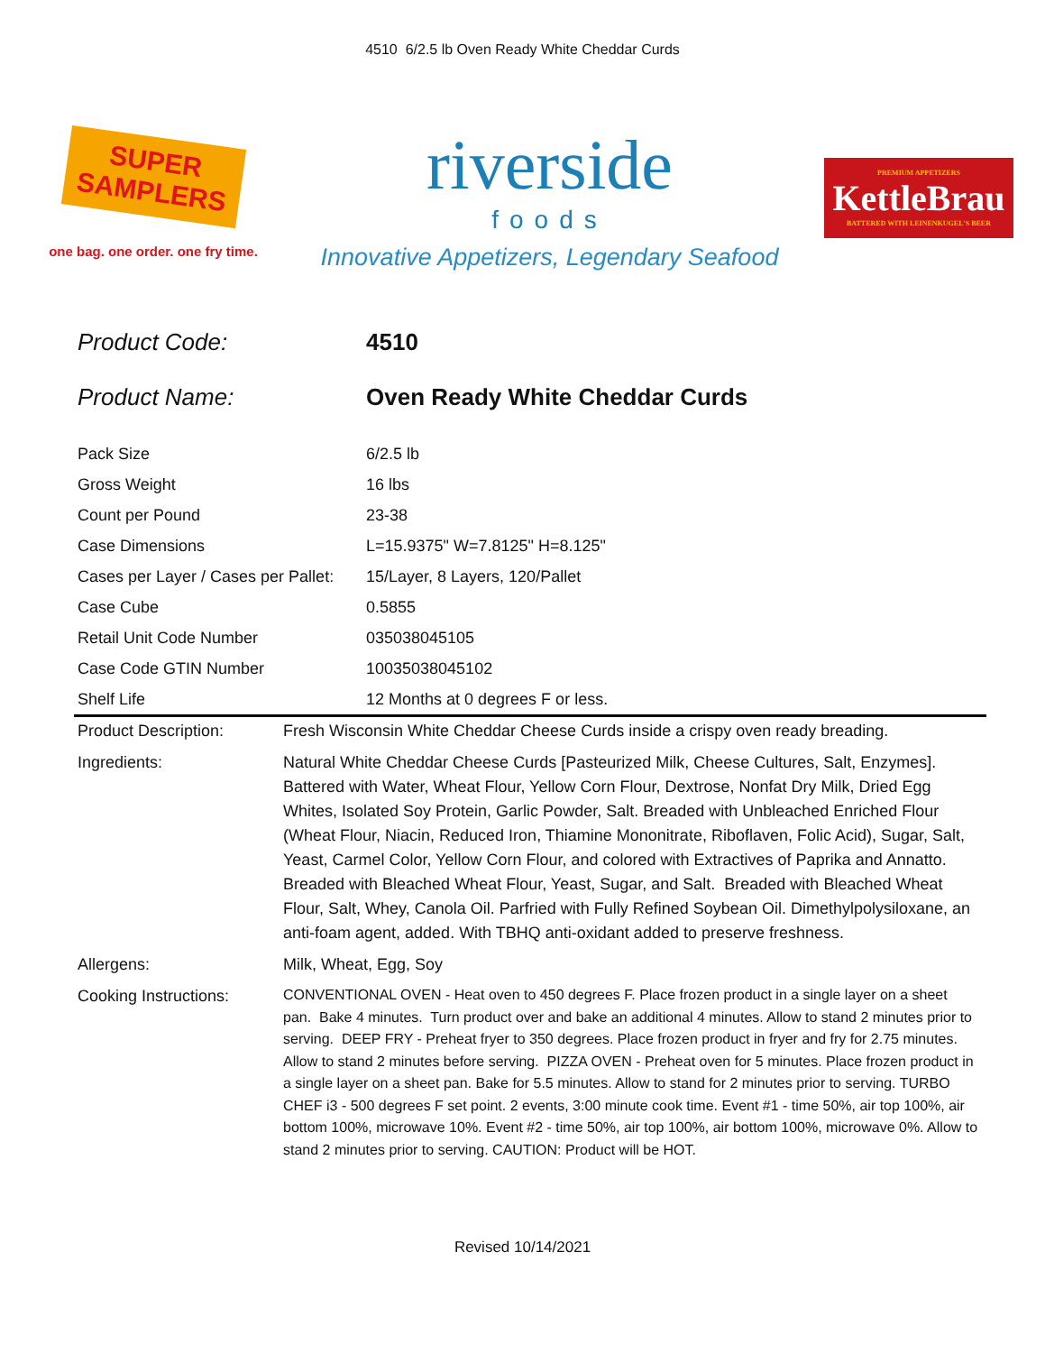4510 6/2.5 lb Oven Ready White Cheddar Curds
SUPER
SAMPLERS
one bag. one order. one fry time.
riverside
foods
Innovative Appetizers, Legendary Seafood
PREMIUM APPETIZERS
KettleBrau
BATTERED WITH LEINENKUGEL'S BEER
Product Code: 4510
Product Name: Oven Ready White Cheddar Curds
| Pack Size | 6/2.5 lb |
| Gross Weight | 16 lbs |
| Count per Pound | 23-38 |
| Case Dimensions | L=15.9375" W=7.8125" H=8.125" |
| Cases per Layer / Cases per Pallet: | 15/Layer, 8 Layers, 120/Pallet |
| Case Cube | 0.5855 |
| Retail Unit Code Number | 035038045105 |
| Case Code GTIN Number | 10035038045102 |
| Shelf Life | 12 Months at 0 degrees F or less. |
| Product Description: | Fresh Wisconsin White Cheddar Cheese Curds inside a crispy oven ready breading. |
| Ingredients: | Natural White Cheddar Cheese Curds [Pasteurized Milk, Cheese Cultures, Salt, Enzymes]. Battered with Water, Wheat Flour, Yellow Corn Flour, Dextrose, Nonfat Dry Milk, Dried Egg Whites, Isolated Soy Protein, Garlic Powder, Salt. Breaded with Unbleached Enriched Flour (Wheat Flour, Niacin, Reduced Iron, Thiamine Mononitrate, Riboflaven, Folic Acid), Sugar, Salt, Yeast, Carmel Color, Yellow Corn Flour, and colored with Extractives of Paprika and Annatto. Breaded with Bleached Wheat Flour, Yeast, Sugar, and Salt. Breaded with Bleached Wheat Flour, Salt, Whey, Canola Oil. Parfried with Fully Refined Soybean Oil. Dimethylpolysiloxane, an anti-foam agent, added. With TBHQ anti-oxidant added to preserve freshness. |
| Allergens: | Milk, Wheat, Egg, Soy |
| Cooking Instructions: | CONVENTIONAL OVEN - Heat oven to 450 degrees F. Place frozen product in a single layer on a sheet pan. Bake 4 minutes. Turn product over and bake an additional 4 minutes. Allow to stand 2 minutes prior to serving. DEEP FRY - Preheat fryer to 350 degrees. Place frozen product in fryer and fry for 2.75 minutes. Allow to stand 2 minutes before serving. PIZZA OVEN - Preheat oven for 5 minutes. Place frozen product in a single layer on a sheet pan. Bake for 5.5 minutes. Allow to stand for 2 minutes prior to serving. TURBO CHEF i3 - 500 degrees F set point. 2 events, 3:00 minute cook time. Event #1 - time 50%, air top 100%, air bottom 100%, microwave 10%. Event #2 - time 50%, air top 100%, air bottom 100%, microwave 0%. Allow to stand 2 minutes prior to serving. CAUTION: Product will be HOT. |
Revised 10/14/2021